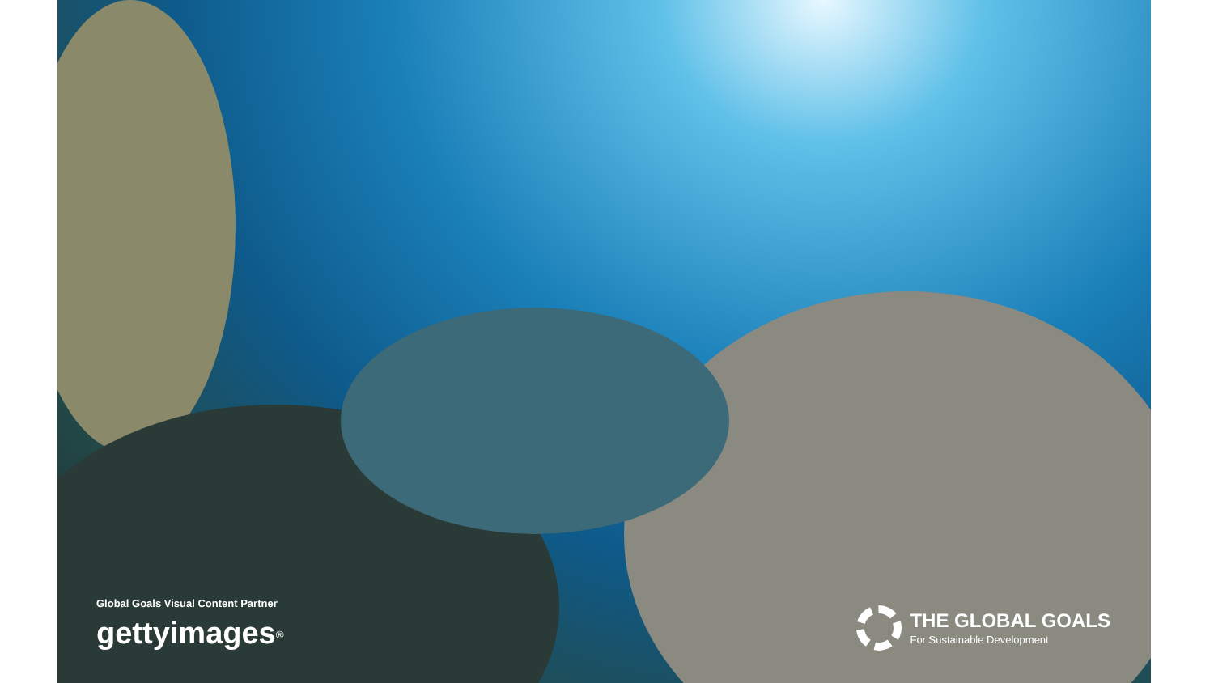Global Goals Visual Content Partner
gettyimages<sup>®</sup>
THE GLOBAL GOALS
For Sustainable Development